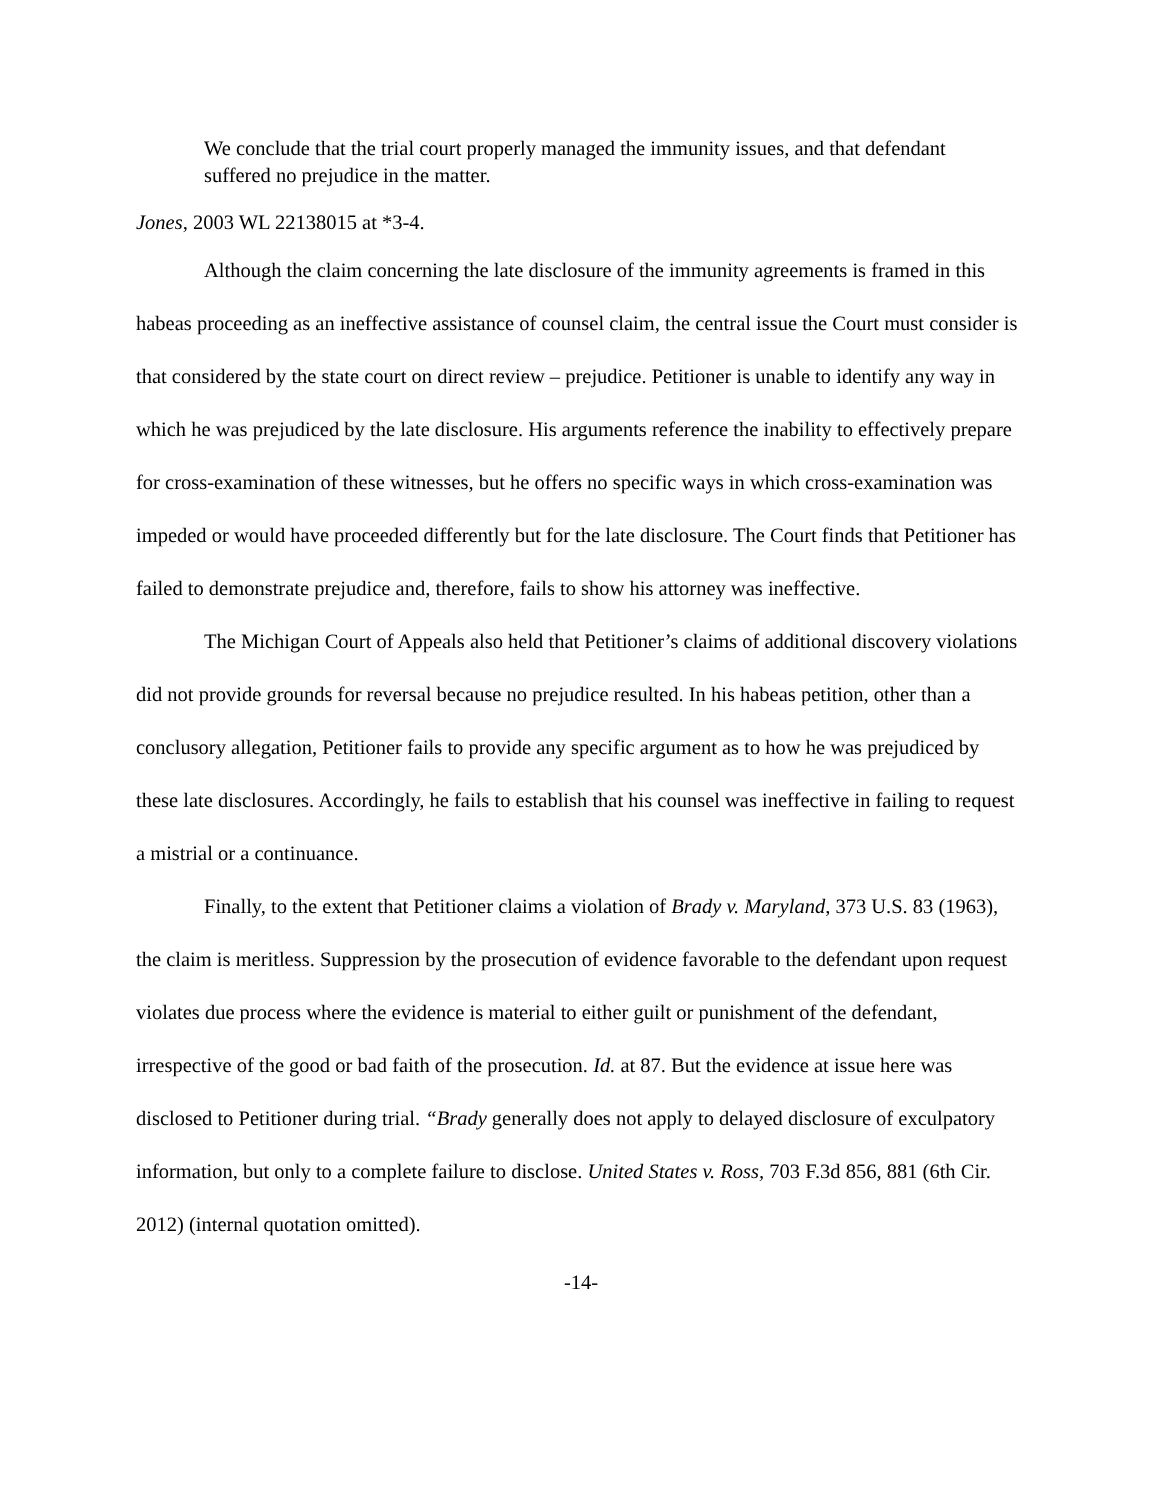We conclude that the trial court properly managed the immunity issues, and that defendant suffered no prejudice in the matter.
Jones, 2003 WL 22138015 at *3-4.
Although the claim concerning the late disclosure of the immunity agreements is framed in this habeas proceeding as an ineffective assistance of counsel claim, the central issue the Court must consider is that considered by the state court on direct review – prejudice. Petitioner is unable to identify any way in which he was prejudiced by the late disclosure. His arguments reference the inability to effectively prepare for cross-examination of these witnesses, but he offers no specific ways in which cross-examination was impeded or would have proceeded differently but for the late disclosure. The Court finds that Petitioner has failed to demonstrate prejudice and, therefore, fails to show his attorney was ineffective.
The Michigan Court of Appeals also held that Petitioner’s claims of additional discovery violations did not provide grounds for reversal because no prejudice resulted. In his habeas petition, other than a conclusory allegation, Petitioner fails to provide any specific argument as to how he was prejudiced by these late disclosures. Accordingly, he fails to establish that his counsel was ineffective in failing to request a mistrial or a continuance.
Finally, to the extent that Petitioner claims a violation of Brady v. Maryland, 373 U.S. 83 (1963), the claim is meritless. Suppression by the prosecution of evidence favorable to the defendant upon request violates due process where the evidence is material to either guilt or punishment of the defendant, irrespective of the good or bad faith of the prosecution. Id. at 87. But the evidence at issue here was disclosed to Petitioner during trial. “Brady generally does not apply to delayed disclosure of exculpatory information, but only to a complete failure to disclose. United States v. Ross, 703 F.3d 856, 881 (6th Cir. 2012) (internal quotation omitted).
-14-